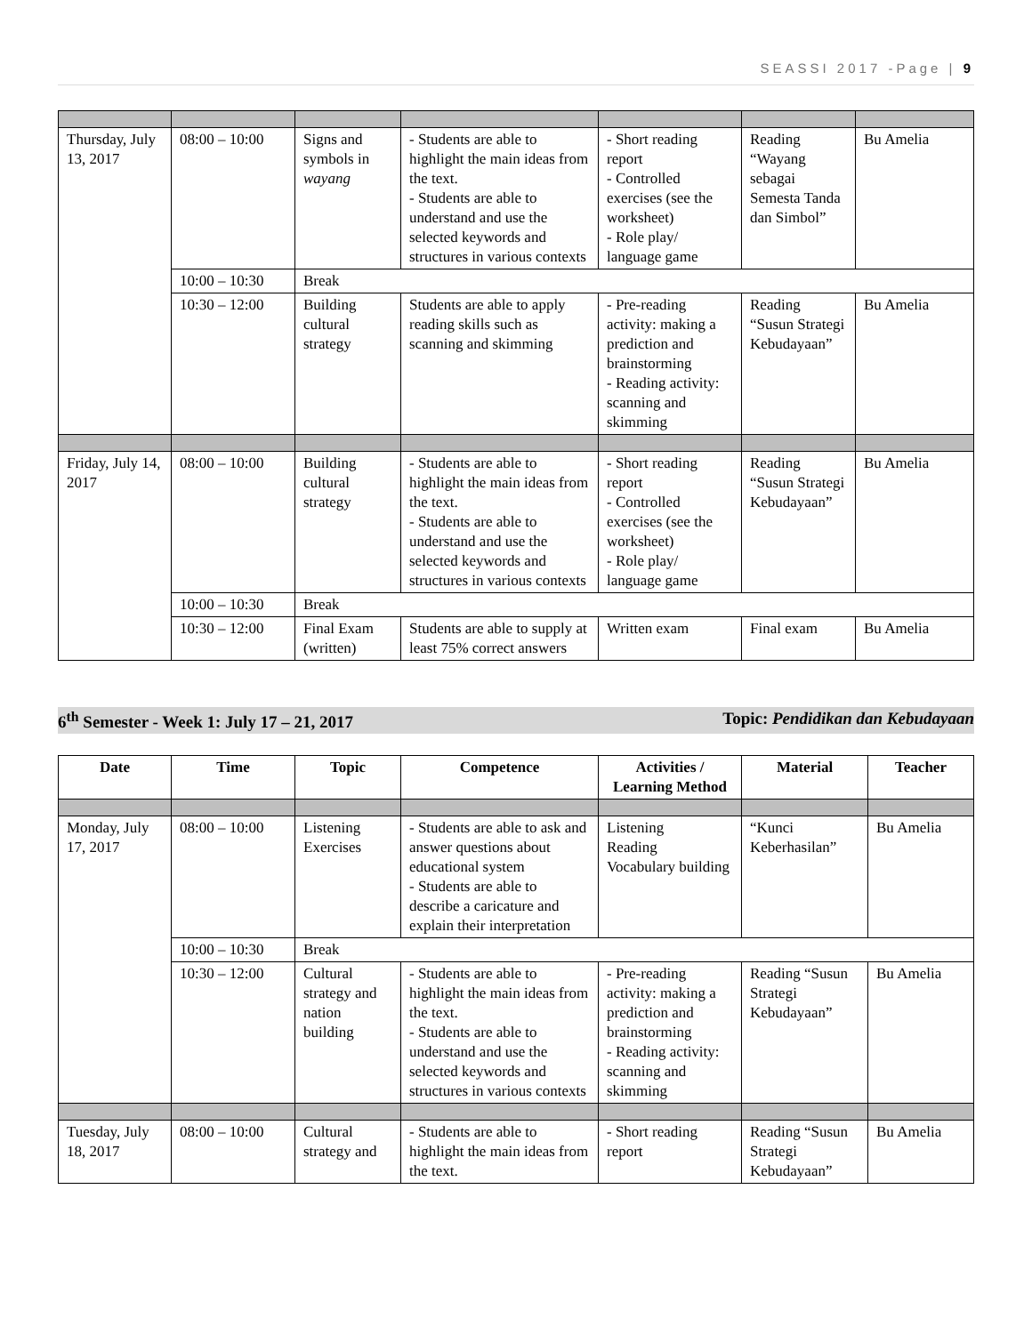SEASSI 2017 -Page | 9
| Thursday, July 13, 2017 | 08:00 – 10:00 | Signs and symbols in wayang | - Students are able to highlight the main ideas from the text. - Students are able to understand and use the selected keywords and structures in various contexts | - Short reading report - Controlled exercises (see the worksheet) - Role play/ language game | Reading “Wayang sebagai Semesta Tanda dan Simbol” | Bu Amelia |
| | 10:00 – 10:30 | Break | | | | |
| | 10:30 – 12:00 | Building cultural strategy | Students are able to apply reading skills such as scanning and skimming | - Pre-reading activity: making a prediction and brainstorming - Reading activity: scanning and skimming | Reading “Susun Strategi Kebudayaan” | Bu Amelia |
| Friday, July 14, 2017 | 08:00 – 10:00 | Building cultural strategy | - Students are able to highlight the main ideas from the text. - Students are able to understand and use the selected keywords and structures in various contexts | - Short reading report - Controlled exercises (see the worksheet) - Role play/ language game | Reading “Susun Strategi Kebudayaan” | Bu Amelia |
| | 10:00 – 10:30 | Break | | | | |
| | 10:30 – 12:00 | Final Exam (written) | Students are able to supply at least 75% correct answers | Written exam | Final exam | Bu Amelia |
6<sup>th</sup> Semester - Week 1: July 17 – 21, 2017 Topic: Pendidikan dan Kebudayaan
| Date | Time | Topic | Competence | Activities / Learning Method | Material | Teacher |
| --- | --- | --- | --- | --- | --- | --- |
| Monday, July 17, 2017 | 08:00 – 10:00 | Listening Exercises | - Students are able to ask and answer questions about educational system - Students are able to describe a caricature and explain their interpretation | Listening Reading Vocabulary building | “Kunci Keberhasilan” | Bu Amelia |
| | 10:00 – 10:30 | Break | | | | |
| | 10:30 – 12:00 | Cultural strategy and nation building | - Students are able to highlight the main ideas from the text. - Students are able to understand and use the selected keywords and structures in various contexts | - Pre-reading activity: making a prediction and brainstorming - Reading activity: scanning and skimming | Reading “Susun Strategi Kebudayaan” | Bu Amelia |
| Tuesday, July 18, 2017 | 08:00 – 10:00 | Cultural strategy and | - Students are able to highlight the main ideas from the text. | - Short reading report | Reading “Susun Strategi Kebudayaan” | Bu Amelia |